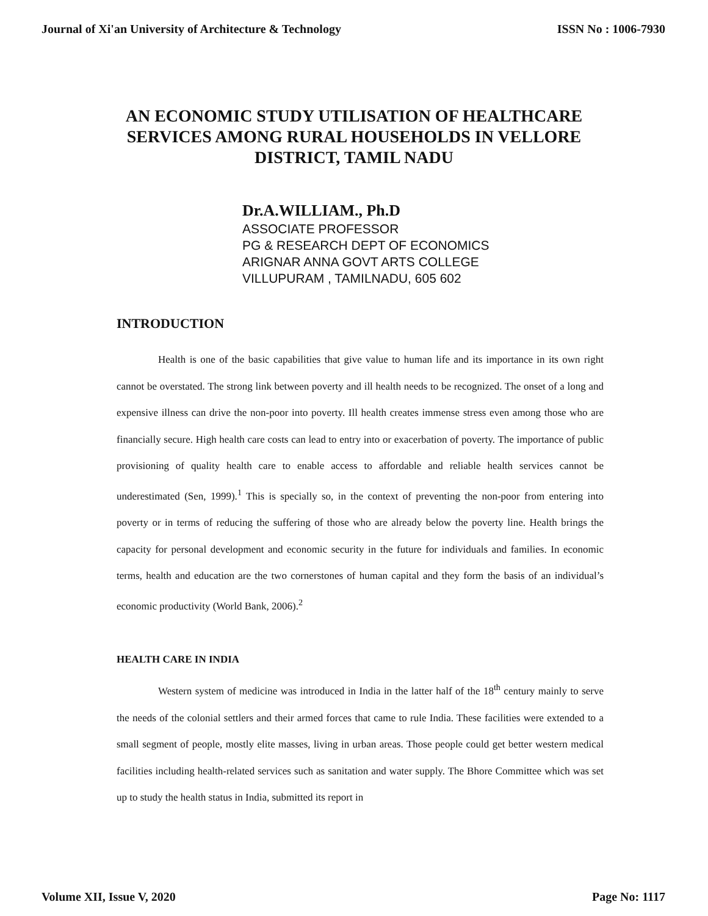Journal of Xi'an University of Architecture & Technology ISSN No : 1006-7930
AN ECONOMIC STUDY UTILISATION OF HEALTHCARE SERVICES AMONG RURAL HOUSEHOLDS IN VELLORE DISTRICT, TAMIL NADU
Dr.A.WILLIAM., Ph.D
ASSOCIATE PROFESSOR
PG & RESEARCH DEPT OF ECONOMICS
ARIGNAR ANNA GOVT ARTS COLLEGE
VILLUPURAM , TAMILNADU, 605 602
INTRODUCTION
Health is one of the basic capabilities that give value to human life and its importance in its own right cannot be overstated. The strong link between poverty and ill health needs to be recognized. The onset of a long and expensive illness can drive the non-poor into poverty. Ill health creates immense stress even among those who are financially secure. High health care costs can lead to entry into or exacerbation of poverty. The importance of public provisioning of quality health care to enable access to affordable and reliable health services cannot be underestimated (Sen, 1999).<sup>1</sup> This is specially so, in the context of preventing the non-poor from entering into poverty or in terms of reducing the suffering of those who are already below the poverty line. Health brings the capacity for personal development and economic security in the future for individuals and families. In economic terms, health and education are the two cornerstones of human capital and they form the basis of an individual’s economic productivity (World Bank, 2006).<sup>2</sup>
HEALTH CARE IN INDIA
Western system of medicine was introduced in India in the latter half of the 18<sup>th</sup> century mainly to serve the needs of the colonial settlers and their armed forces that came to rule India. These facilities were extended to a small segment of people, mostly elite masses, living in urban areas. Those people could get better western medical facilities including health-related services such as sanitation and water supply. The Bhore Committee which was set up to study the health status in India, submitted its report in
Volume XII, Issue V, 2020 Page No: 1117